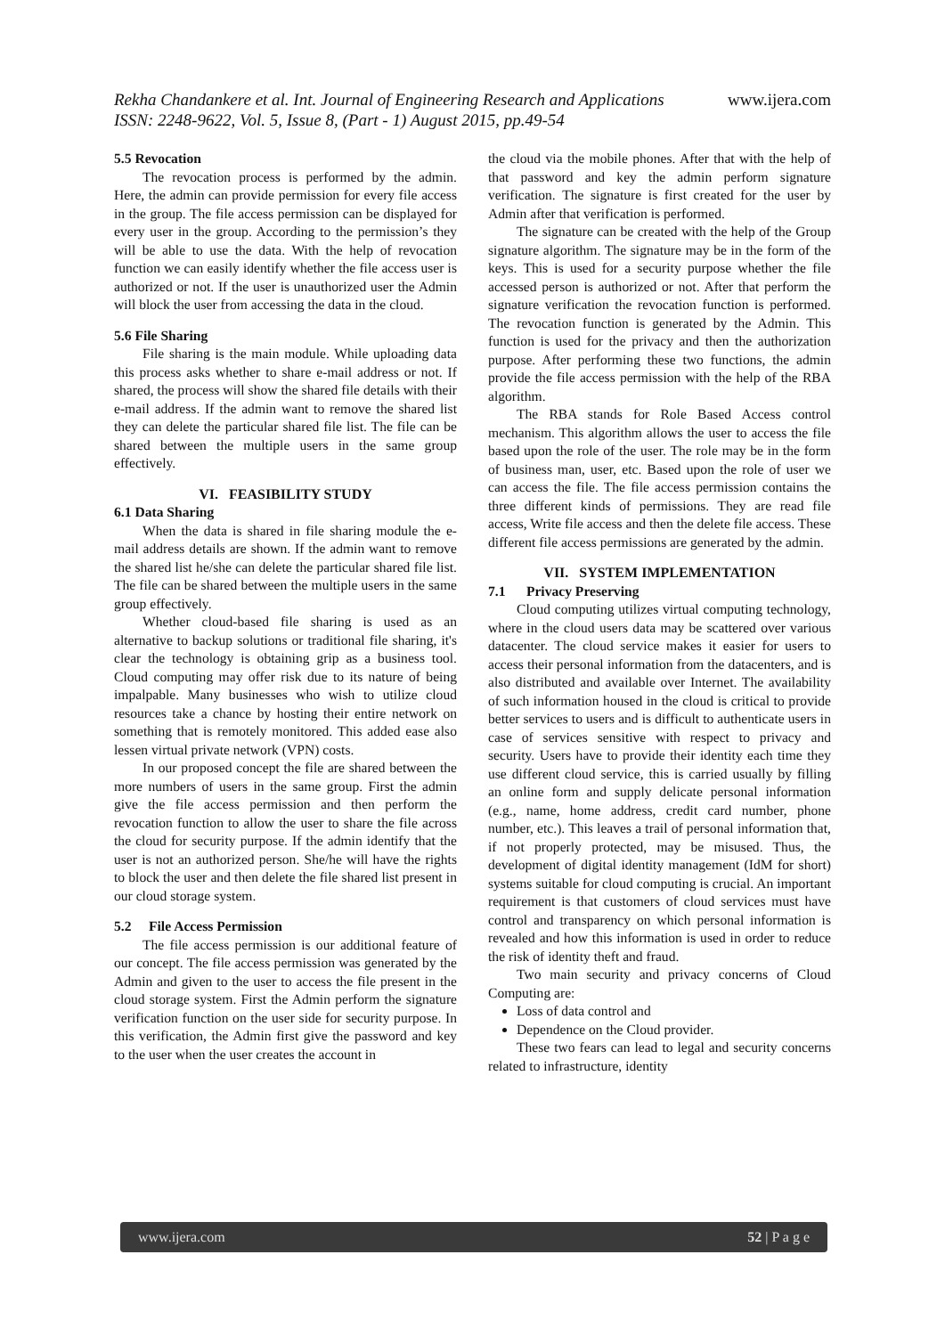www.ijera.com Rekha Chandankere et al. Int. Journal of Engineering Research and Applications
ISSN: 2248-9622, Vol. 5, Issue 8, (Part - 1) August 2015, pp.49-54
5.5 Revocation
The revocation process is performed by the admin. Here, the admin can provide permission for every file access in the group. The file access permission can be displayed for every user in the group. According to the permission’s they will be able to use the data. With the help of revocation function we can easily identify whether the file access user is authorized or not. If the user is unauthorized user the Admin will block the user from accessing the data in the cloud.
5.6 File Sharing
File sharing is the main module. While uploading data this process asks whether to share e-mail address or not. If shared, the process will show the shared file details with their e-mail address. If the admin want to remove the shared list they can delete the particular shared file list. The file can be shared between the multiple users in the same group effectively.
VI. FEASIBILITY STUDY
6.1 Data Sharing
When the data is shared in file sharing module the e-mail address details are shown. If the admin want to remove the shared list he/she can delete the particular shared file list. The file can be shared between the multiple users in the same group effectively.
Whether cloud-based file sharing is used as an alternative to backup solutions or traditional file sharing, it's clear the technology is obtaining grip as a business tool. Cloud computing may offer risk due to its nature of being impalpable. Many businesses who wish to utilize cloud resources take a chance by hosting their entire network on something that is remotely monitored. This added ease also lessen virtual private network (VPN) costs.
In our proposed concept the file are shared between the more numbers of users in the same group. First the admin give the file access permission and then perform the revocation function to allow the user to share the file across the cloud for security purpose. If the admin identify that the user is not an authorized person. She/he will have the rights to block the user and then delete the file shared list present in our cloud storage system.
5.2 File Access Permission
The file access permission is our additional feature of our concept. The file access permission was generated by the Admin and given to the user to access the file present in the cloud storage system. First the Admin perform the signature verification function on the user side for security purpose. In this verification, the Admin first give the password and key to the user when the user creates the account in
the cloud via the mobile phones. After that with the help of that password and key the admin perform signature verification. The signature is first created for the user by Admin after that verification is performed.
The signature can be created with the help of the Group signature algorithm. The signature may be in the form of the keys. This is used for a security purpose whether the file accessed person is authorized or not. After that perform the signature verification the revocation function is performed. The revocation function is generated by the Admin. This function is used for the privacy and then the authorization purpose. After performing these two functions, the admin provide the file access permission with the help of the RBA algorithm.
The RBA stands for Role Based Access control mechanism. This algorithm allows the user to access the file based upon the role of the user. The role may be in the form of business man, user, etc. Based upon the role of user we can access the file. The file access permission contains the three different kinds of permissions. They are read file access, Write file access and then the delete file access. These different file access permissions are generated by the admin.
VII. SYSTEM IMPLEMENTATION
7.1 Privacy Preserving
Cloud computing utilizes virtual computing technology, where in the cloud users data may be scattered over various datacenter. The cloud service makes it easier for users to access their personal information from the datacenters, and is also distributed and available over Internet. The availability of such information housed in the cloud is critical to provide better services to users and is difficult to authenticate users in case of services sensitive with respect to privacy and security. Users have to provide their identity each time they use different cloud service, this is carried usually by filling an online form and supply delicate personal information (e.g., name, home address, credit card number, phone number, etc.). This leaves a trail of personal information that, if not properly protected, may be misused. Thus, the development of digital identity management (IdM for short) systems suitable for cloud computing is crucial. An important requirement is that customers of cloud services must have control and transparency on which personal information is revealed and how this information is used in order to reduce the risk of identity theft and fraud.
Two main security and privacy concerns of Cloud Computing are:
Loss of data control and
Dependence on the Cloud provider.
These two fears can lead to legal and security concerns related to infrastructure, identity
www.ijera.com 52 | P a g e